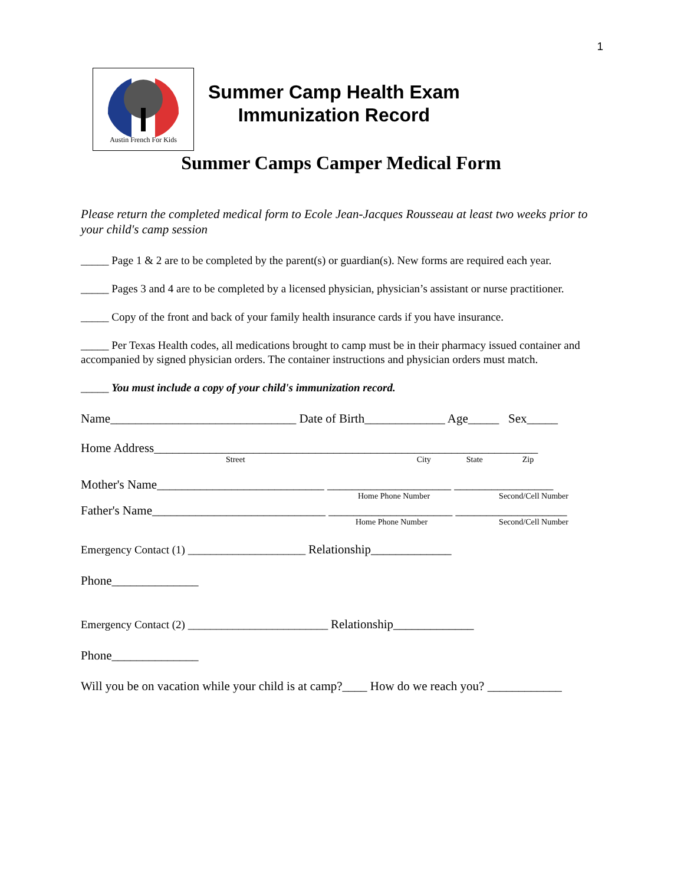1
Austin French For Kids
Summer Camp Health Exam
Immunization Record
Summer Camps Camper Medical Form
Please return the completed medical form to Ecole Jean-Jacques Rousseau at least two weeks prior to your child's camp session
_____ Page 1 & 2 are to be completed by the parent(s) or guardian(s). New forms are required each year.
_____ Pages 3 and 4 are to be completed by a licensed physician, physician’s assistant or nurse practitioner.
_____ Copy of the front and back of your family health insurance cards if you have insurance.
_____ Per Texas Health codes, all medications brought to camp must be in their pharmacy issued container and accompanied by signed physician orders. The container instructions and physician orders must match.
_____ You must include a copy of your child's immunization record.
Name______________________________ Date of Birth_____________ Age_____ Sex_____
Home Address______________________________________________________________
Street City State Zip
Mother's Name___________________________ ____________________ ________________
Home Phone Number Second/Cell Number
Father's Name____________________________ ____________________ __________________
Home Phone Number Second/Cell Number
Emergency Contact (1) _____________________ Relationship_____________
Phone______________
Emergency Contact (2) _________________________ Relationship_____________
Phone______________
Will you be on vacation while your child is at camp?____ How do we reach you? ____________